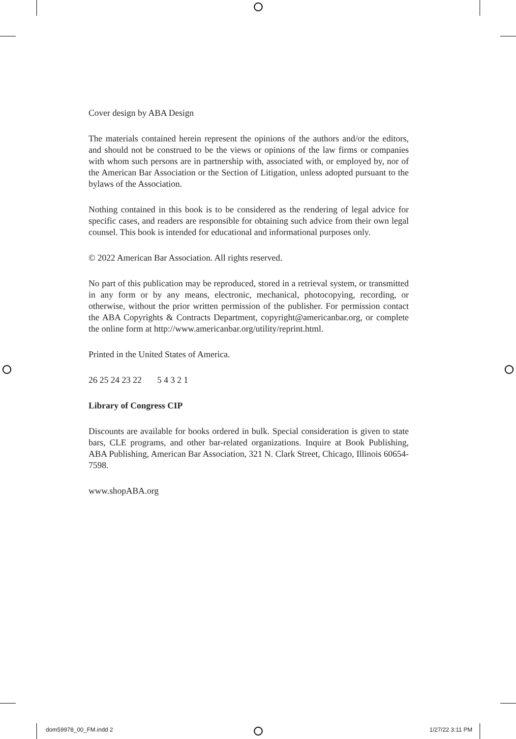Cover design by ABA Design
The materials contained herein represent the opinions of the authors and/or the editors, and should not be construed to be the views or opinions of the law firms or companies with whom such persons are in partnership with, associated with, or employed by, nor of the American Bar Association or the Section of Litigation, unless adopted pursuant to the bylaws of the Association.
Nothing contained in this book is to be considered as the rendering of legal advice for specific cases, and readers are responsible for obtaining such advice from their own legal counsel. This book is intended for educational and informational purposes only.
© 2022 American Bar Association. All rights reserved.
No part of this publication may be reproduced, stored in a retrieval system, or transmitted in any form or by any means, electronic, mechanical, photocopying, recording, or otherwise, without the prior written permission of the publisher. For permission contact the ABA Copyrights & Contracts Department, copyright@americanbar.org, or complete the online form at http://www.americanbar.org/utility/reprint.html.
Printed in the United States of America.
26 25 24 23 22 5 4 3 2 1
Library of Congress CIP
Discounts are available for books ordered in bulk. Special consideration is given to state bars, CLE programs, and other bar-related organizations. Inquire at Book Publishing, ABA Publishing, American Bar Association, 321 N. Clark Street, Chicago, Illinois 60654-7598.
www.shopABA.org
dom59978_00_FM.indd 2 1/27/22 3:11 PM